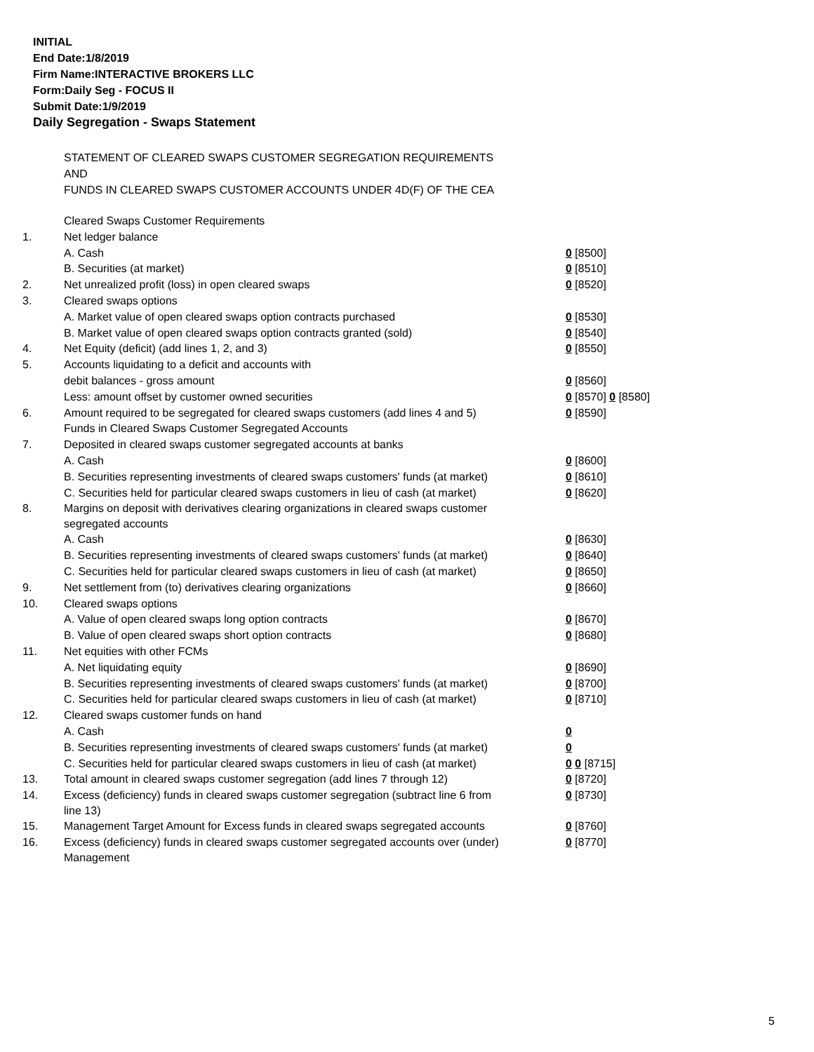INITIAL
End Date:1/8/2019
Firm Name:INTERACTIVE BROKERS LLC
Form:Daily Seg - FOCUS II
Submit Date:1/9/2019
Daily Segregation - Swaps Statement
STATEMENT OF CLEARED SWAPS CUSTOMER SEGREGATION REQUIREMENTS
AND
FUNDS IN CLEARED SWAPS CUSTOMER ACCOUNTS UNDER 4D(F) OF THE CEA
| | Cleared Swaps Customer Requirements | |
| 1. | Net ledger balance | |
| | A. Cash | 0 [8500] |
| | B. Securities (at market) | 0 [8510] |
| 2. | Net unrealized profit (loss) in open cleared swaps | 0 [8520] |
| 3. | Cleared swaps options | |
| | A. Market value of open cleared swaps option contracts purchased | 0 [8530] |
| | B. Market value of open cleared swaps option contracts granted (sold) | 0 [8540] |
| 4. | Net Equity (deficit) (add lines 1, 2, and 3) | 0 [8550] |
| 5. | Accounts liquidating to a deficit and accounts with | |
| | debit balances - gross amount | 0 [8560] |
| | Less: amount offset by customer owned securities | 0 [8570] 0 [8580] |
| 6. | Amount required to be segregated for cleared swaps customers (add lines 4 and 5) | 0 [8590] |
| | Funds in Cleared Swaps Customer Segregated Accounts | |
| 7. | Deposited in cleared swaps customer segregated accounts at banks | |
| | A. Cash | 0 [8600] |
| | B. Securities representing investments of cleared swaps customers' funds (at market) | 0 [8610] |
| | C. Securities held for particular cleared swaps customers in lieu of cash (at market) | 0 [8620] |
| 8. | Margins on deposit with derivatives clearing organizations in cleared swaps customer segregated accounts | |
| | A. Cash | 0 [8630] |
| | B. Securities representing investments of cleared swaps customers' funds (at market) | 0 [8640] |
| | C. Securities held for particular cleared swaps customers in lieu of cash (at market) | 0 [8650] |
| 9. | Net settlement from (to) derivatives clearing organizations | 0 [8660] |
| 10. | Cleared swaps options | |
| | A. Value of open cleared swaps long option contracts | 0 [8670] |
| | B. Value of open cleared swaps short option contracts | 0 [8680] |
| 11. | Net equities with other FCMs | |
| | A. Net liquidating equity | 0 [8690] |
| | B. Securities representing investments of cleared swaps customers' funds (at market) | 0 [8700] |
| | C. Securities held for particular cleared swaps customers in lieu of cash (at market) | 0 [8710] |
| 12. | Cleared swaps customer funds on hand | |
| | A. Cash | 0 |
| | B. Securities representing investments of cleared swaps customers' funds (at market) | 0 |
| | C. Securities held for particular cleared swaps customers in lieu of cash (at market) | 0 0 [8715] |
| 13. | Total amount in cleared swaps customer segregation (add lines 7 through 12) | 0 [8720] |
| 14. | Excess (deficiency) funds in cleared swaps customer segregation (subtract line 6 from line 13) | 0 [8730] |
| 15. | Management Target Amount for Excess funds in cleared swaps segregated accounts | 0 [8760] |
| 16. | Excess (deficiency) funds in cleared swaps customer segregated accounts over (under) Management | 0 [8770] |
5